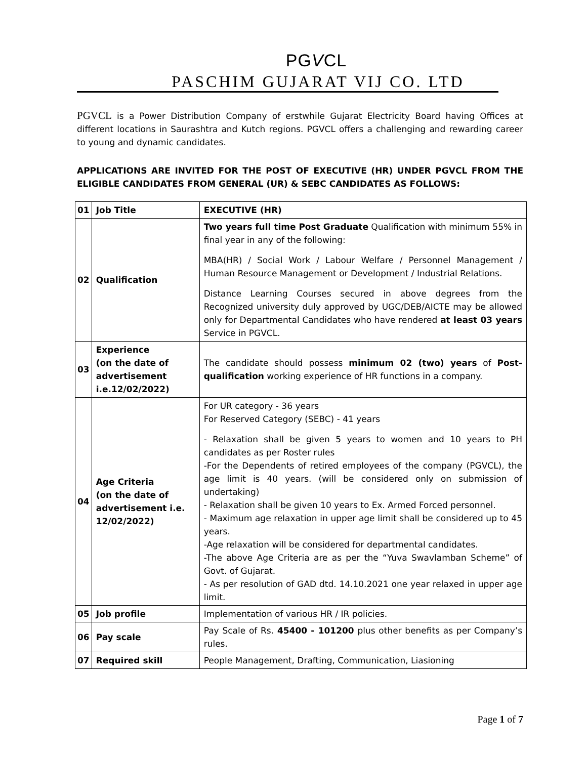PGVCL
PASCHIM GUJARAT VIJ CO. LTD
PGVCL is a Power Distribution Company of erstwhile Gujarat Electricity Board having Offices at different locations in Saurashtra and Kutch regions. PGVCL offers a challenging and rewarding career to young and dynamic candidates.
APPLICATIONS ARE INVITED FOR THE POST OF EXECUTIVE (HR) UNDER PGVCL FROM THE ELIGIBLE CANDIDATES FROM GENERAL (UR) & SEBC CANDIDATES AS FOLLOWS:
| 01 | Job Title | EXECUTIVE (HR) |
| 02 | Qualification | Two years full time Post Graduate Qualification with minimum 55% in final year in any of the following: MBA(HR) / Social Work / Labour Welfare / Personnel Management / Human Resource Management or Development / Industrial Relations. Distance Learning Courses secured in above degrees from the Recognized university duly approved by UGC/DEB/AICTE may be allowed only for Departmental Candidates who have rendered at least 03 years Service in PGVCL. |
| 03 | Experience (on the date of advertisement i.e.12/02/2022) | The candidate should possess minimum 02 (two) years of Post-qualification working experience of HR functions in a company. |
| 04 | Age Criteria (on the date of advertisement i.e. 12/02/2022) | For UR category - 36 years For Reserved Category (SEBC) - 41 years - Relaxation shall be given 5 years to women and 10 years to PH candidates as per Roster rules -For the Dependents of retired employees of the company (PGVCL), the age limit is 40 years. (will be considered only on submission of undertaking) - Relaxation shall be given 10 years to Ex. Armed Forced personnel. - Maximum age relaxation in upper age limit shall be considered up to 45 years. -Age relaxation will be considered for departmental candidates. -The above Age Criteria are as per the “Yuva Swavlamban Scheme” of Govt. of Gujarat. - As per resolution of GAD dtd. 14.10.2021 one year relaxed in upper age limit. |
| 05 | Job profile | Implementation of various HR / IR policies. |
| 06 | Pay scale | Pay Scale of Rs. 45400 - 101200 plus other benefits as per Company’s rules. |
| 07 | Required skill | People Management, Drafting, Communication, Liasioning |
Page 1 of 7